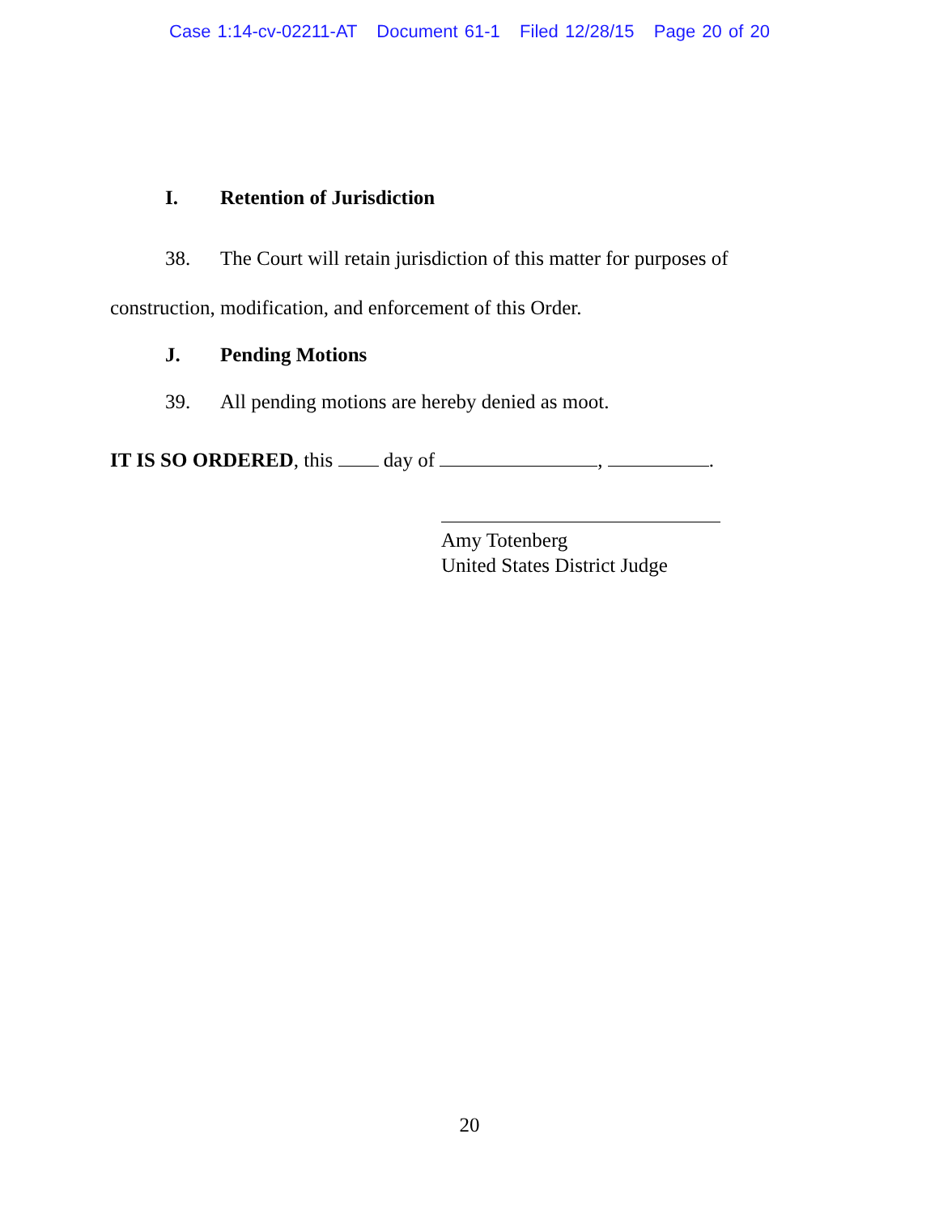Case 1:14-cv-02211-AT Document 61-1 Filed 12/28/15 Page 20 of 20
I. Retention of Jurisdiction
38. The Court will retain jurisdiction of this matter for purposes of
construction, modification, and enforcement of this Order.
J. Pending Motions
39. All pending motions are hereby denied as moot.
IT IS SO ORDERED, this day of , .
Amy Totenberg
United States District Judge
20